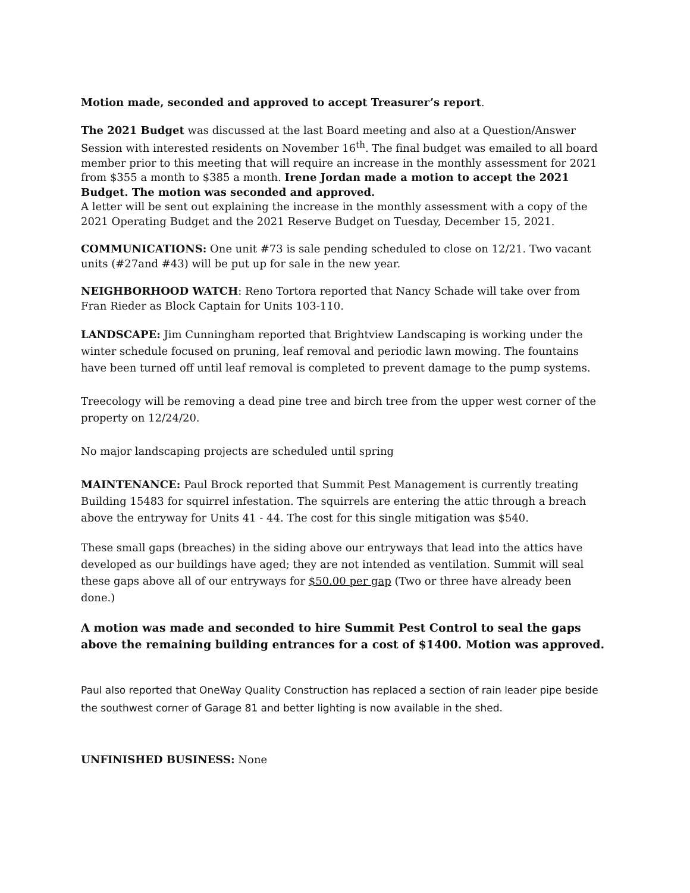Motion made, seconded and approved to accept Treasurer’s report.
The 2021 Budget was discussed at the last Board meeting and also at a Question/Answer Session with interested residents on November 16<sup>th</sup>. The final budget was emailed to all board member prior to this meeting that will require an increase in the monthly assessment for 2021 from $355 a month to $385 a month. Irene Jordan made a motion to accept the 2021 Budget. The motion was seconded and approved.
A letter will be sent out explaining the increase in the monthly assessment with a copy of the 2021 Operating Budget and the 2021 Reserve Budget on Tuesday, December 15, 2021.
COMMUNICATIONS: One unit #73 is sale pending scheduled to close on 12/21. Two vacant units (#27and #43) will be put up for sale in the new year.
NEIGHBORHOOD WATCH: Reno Tortora reported that Nancy Schade will take over from Fran Rieder as Block Captain for Units 103-110.
LANDSCAPE: Jim Cunningham reported that Brightview Landscaping is working under the winter schedule focused on pruning, leaf removal and periodic lawn mowing. The fountains have been turned off until leaf removal is completed to prevent damage to the pump systems.
Treecology will be removing a dead pine tree and birch tree from the upper west corner of the property on 12/24/20.
No major landscaping projects are scheduled until spring
MAINTENANCE: Paul Brock reported that Summit Pest Management is currently treating Building 15483 for squirrel infestation. The squirrels are entering the attic through a breach above the entryway for Units 41 - 44. The cost for this single mitigation was $540.
These small gaps (breaches) in the siding above our entryways that lead into the attics have developed as our buildings have aged; they are not intended as ventilation. Summit will seal these gaps above all of our entryways for $50.00 per gap (Two or three have already been done.)
A motion was made and seconded to hire Summit Pest Control to seal the gaps above the remaining building entrances for a cost of $1400. Motion was approved.
Paul also reported that OneWay Quality Construction has replaced a section of rain leader pipe beside the southwest corner of Garage 81 and better lighting is now available in the shed.
UNFINISHED BUSINESS: None